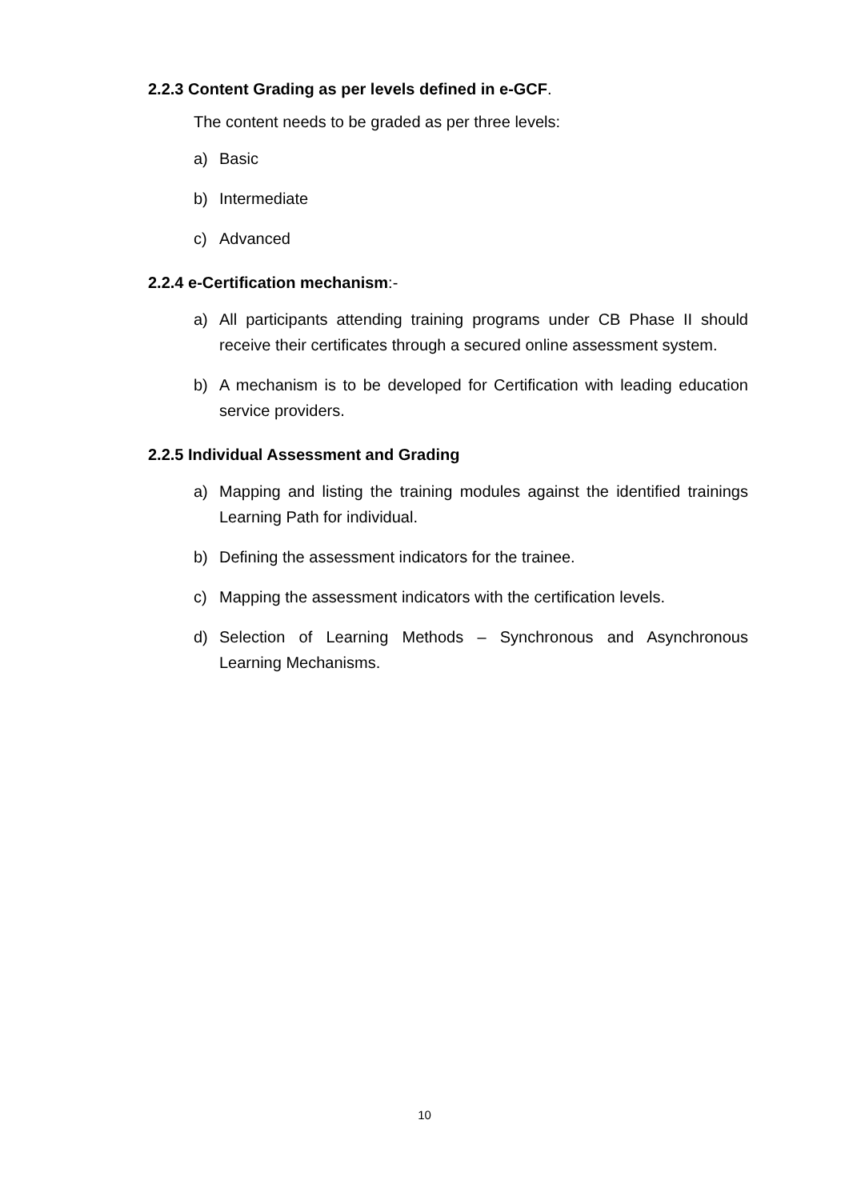2.2.3 Content Grading as per levels defined in e-GCF.
The content needs to be graded as per three levels:
a) Basic
b) Intermediate
c) Advanced
2.2.4 e-Certification mechanism:-
a) All participants attending training programs under CB Phase II should receive their certificates through a secured online assessment system.
b) A mechanism is to be developed for Certification with leading education service providers.
2.2.5 Individual Assessment and Grading
a) Mapping and listing the training modules against the identified trainings Learning Path for individual.
b) Defining the assessment indicators for the trainee.
c) Mapping the assessment indicators with the certification levels.
d) Selection of Learning Methods – Synchronous and Asynchronous Learning Mechanisms.
10